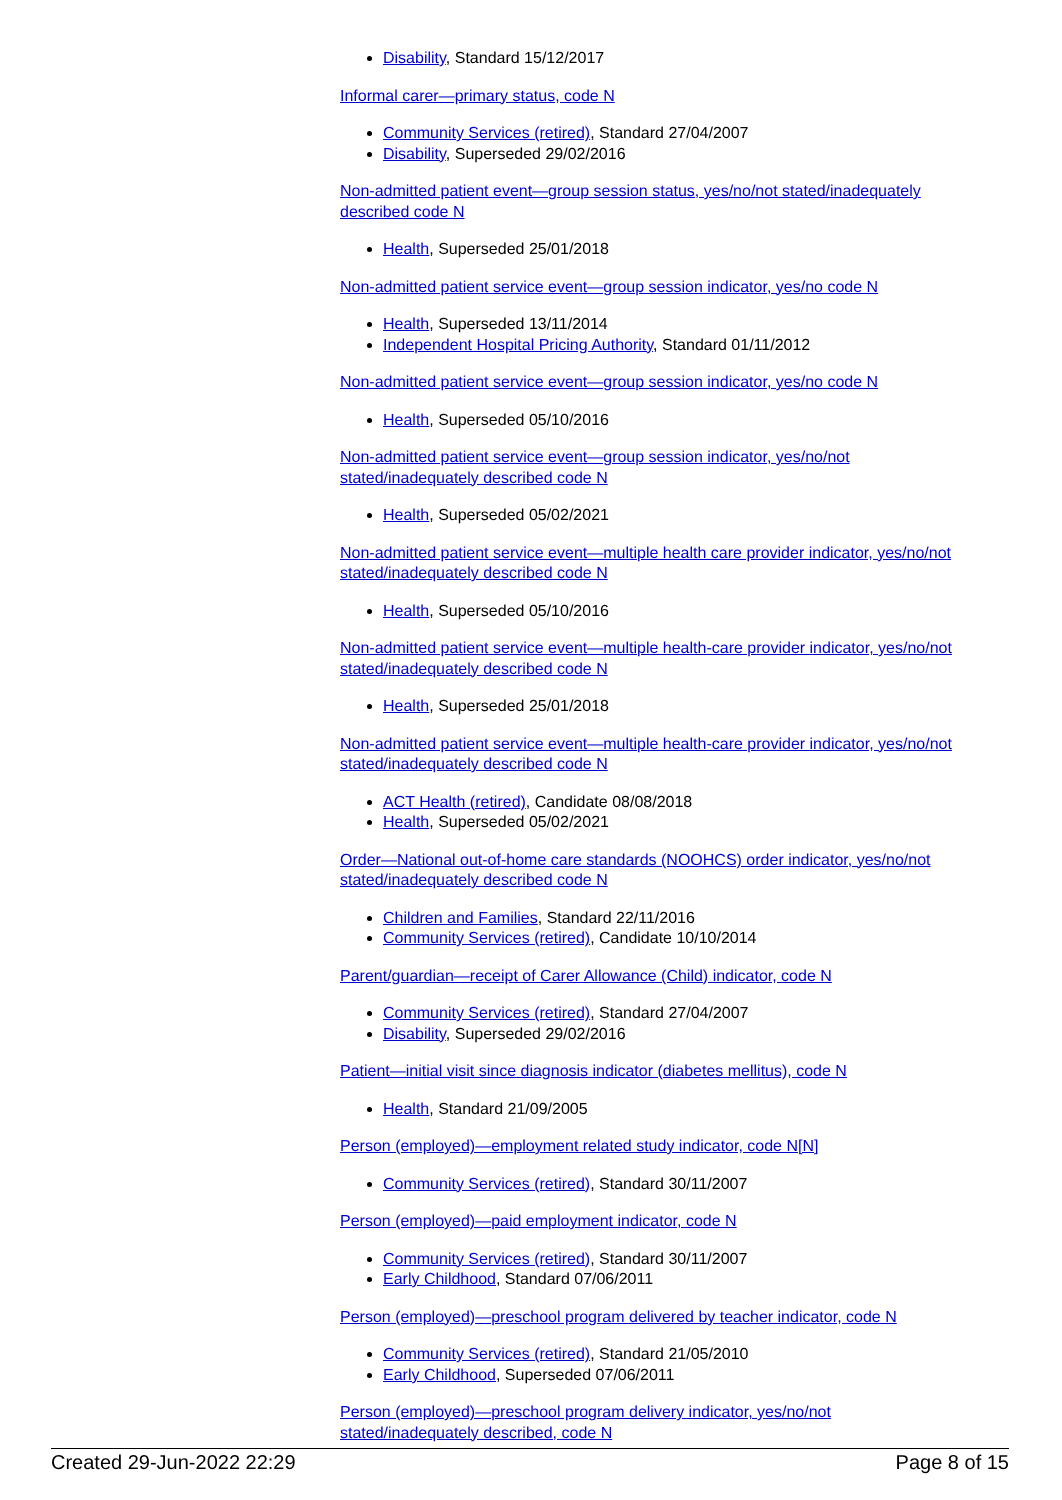Disability, Standard 15/12/2017
Informal carer—primary status, code N
Community Services (retired), Standard 27/04/2007
Disability, Superseded 29/02/2016
Non-admitted patient event—group session status, yes/no/not stated/inadequately described code N
Health, Superseded 25/01/2018
Non-admitted patient service event—group session indicator, yes/no code N
Health, Superseded 13/11/2014
Independent Hospital Pricing Authority, Standard 01/11/2012
Non-admitted patient service event—group session indicator, yes/no code N
Health, Superseded 05/10/2016
Non-admitted patient service event—group session indicator, yes/no/not stated/inadequately described code N
Health, Superseded 05/02/2021
Non-admitted patient service event—multiple health care provider indicator, yes/no/not stated/inadequately described code N
Health, Superseded 05/10/2016
Non-admitted patient service event—multiple health-care provider indicator, yes/no/not stated/inadequately described code N
Health, Superseded 25/01/2018
Non-admitted patient service event—multiple health-care provider indicator, yes/no/not stated/inadequately described code N
ACT Health (retired), Candidate 08/08/2018
Health, Superseded 05/02/2021
Order—National out-of-home care standards (NOOHCS) order indicator, yes/no/not stated/inadequately described code N
Children and Families, Standard 22/11/2016
Community Services (retired), Candidate 10/10/2014
Parent/guardian—receipt of Carer Allowance (Child) indicator, code N
Community Services (retired), Standard 27/04/2007
Disability, Superseded 29/02/2016
Patient—initial visit since diagnosis indicator (diabetes mellitus), code N
Health, Standard 21/09/2005
Person (employed)—employment related study indicator, code N[N]
Community Services (retired), Standard 30/11/2007
Person (employed)—paid employment indicator, code N
Community Services (retired), Standard 30/11/2007
Early Childhood, Standard 07/06/2011
Person (employed)—preschool program delivered by teacher indicator, code N
Community Services (retired), Standard 21/05/2010
Early Childhood, Superseded 07/06/2011
Person (employed)—preschool program delivery indicator, yes/no/not stated/inadequately described, code N
Created 29-Jun-2022 22:29 Page 8 of 15